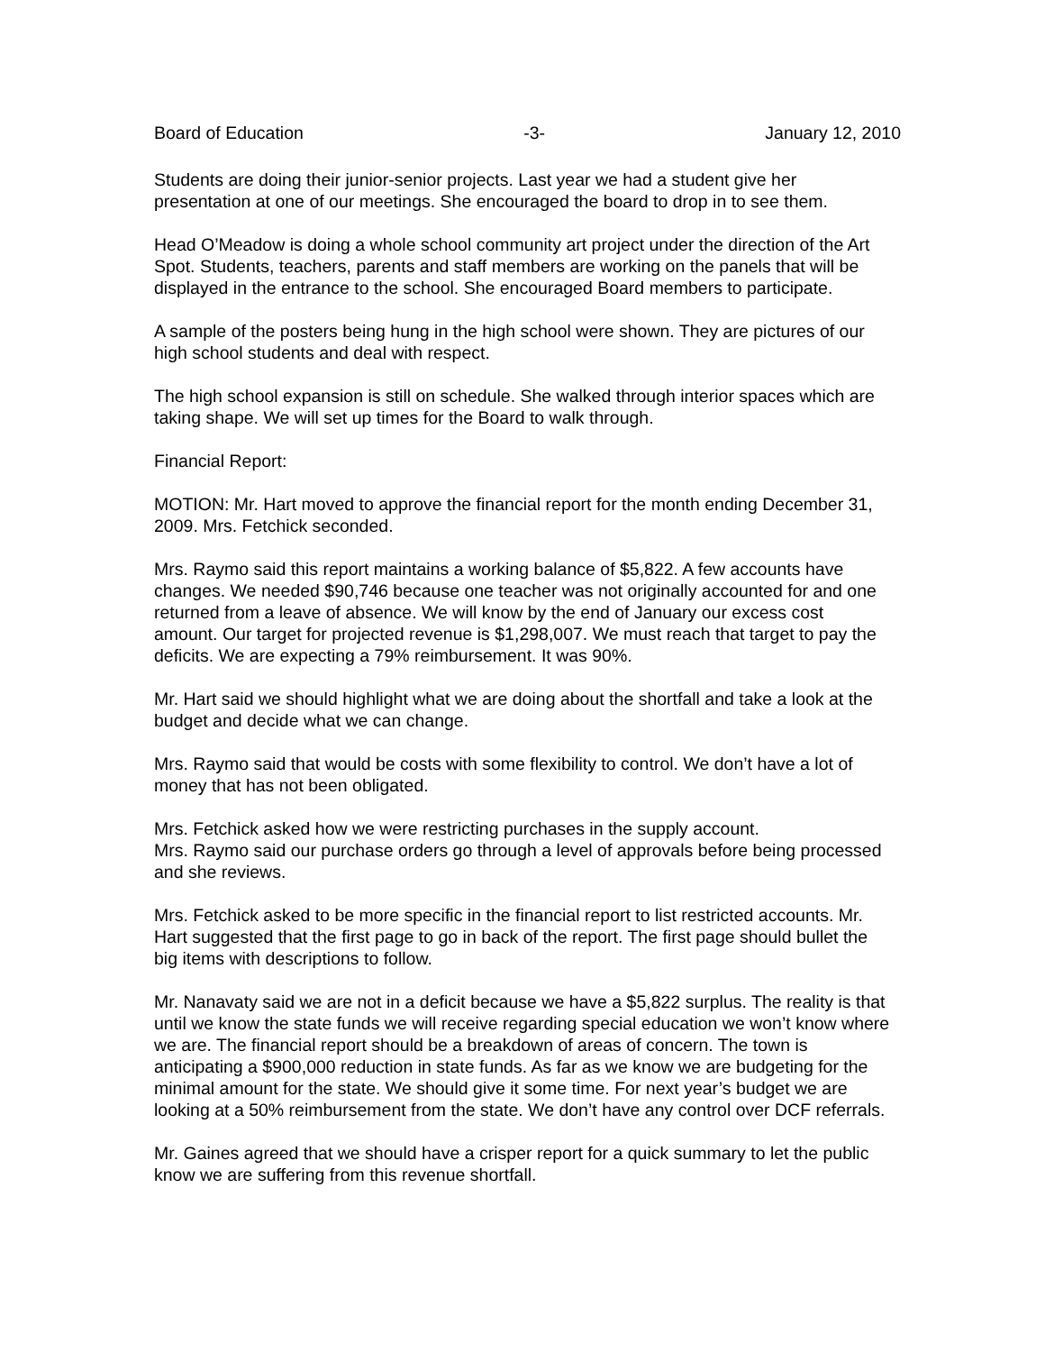Board of Education -3- January 12, 2010
Students are doing their junior-senior projects. Last year we had a student give her presentation at one of our meetings. She encouraged the board to drop in to see them.
Head O’Meadow is doing a whole school community art project under the direction of the Art Spot. Students, teachers, parents and staff members are working on the panels that will be displayed in the entrance to the school. She encouraged Board members to participate.
A sample of the posters being hung in the high school were shown. They are pictures of our high school students and deal with respect.
The high school expansion is still on schedule. She walked through interior spaces which are taking shape. We will set up times for the Board to walk through.
Financial Report:
MOTION: Mr. Hart moved to approve the financial report for the month ending December 31, 2009. Mrs. Fetchick seconded.
Mrs. Raymo said this report maintains a working balance of $5,822. A few accounts have changes. We needed $90,746 because one teacher was not originally accounted for and one returned from a leave of absence. We will know by the end of January our excess cost amount. Our target for projected revenue is $1,298,007. We must reach that target to pay the deficits. We are expecting a 79% reimbursement. It was 90%.
Mr. Hart said we should highlight what we are doing about the shortfall and take a look at the budget and decide what we can change.
Mrs. Raymo said that would be costs with some flexibility to control. We don’t have a lot of money that has not been obligated.
Mrs. Fetchick asked how we were restricting purchases in the supply account.
Mrs. Raymo said our purchase orders go through a level of approvals before being processed and she reviews.
Mrs. Fetchick asked to be more specific in the financial report to list restricted accounts. Mr. Hart suggested that the first page to go in back of the report. The first page should bullet the big items with descriptions to follow.
Mr. Nanavaty said we are not in a deficit because we have a $5,822 surplus. The reality is that until we know the state funds we will receive regarding special education we won’t know where we are. The financial report should be a breakdown of areas of concern. The town is anticipating a $900,000 reduction in state funds. As far as we know we are budgeting for the minimal amount for the state. We should give it some time. For next year’s budget we are looking at a 50% reimbursement from the state. We don’t have any control over DCF referrals.
Mr. Gaines agreed that we should have a crisper report for a quick summary to let the public know we are suffering from this revenue shortfall.